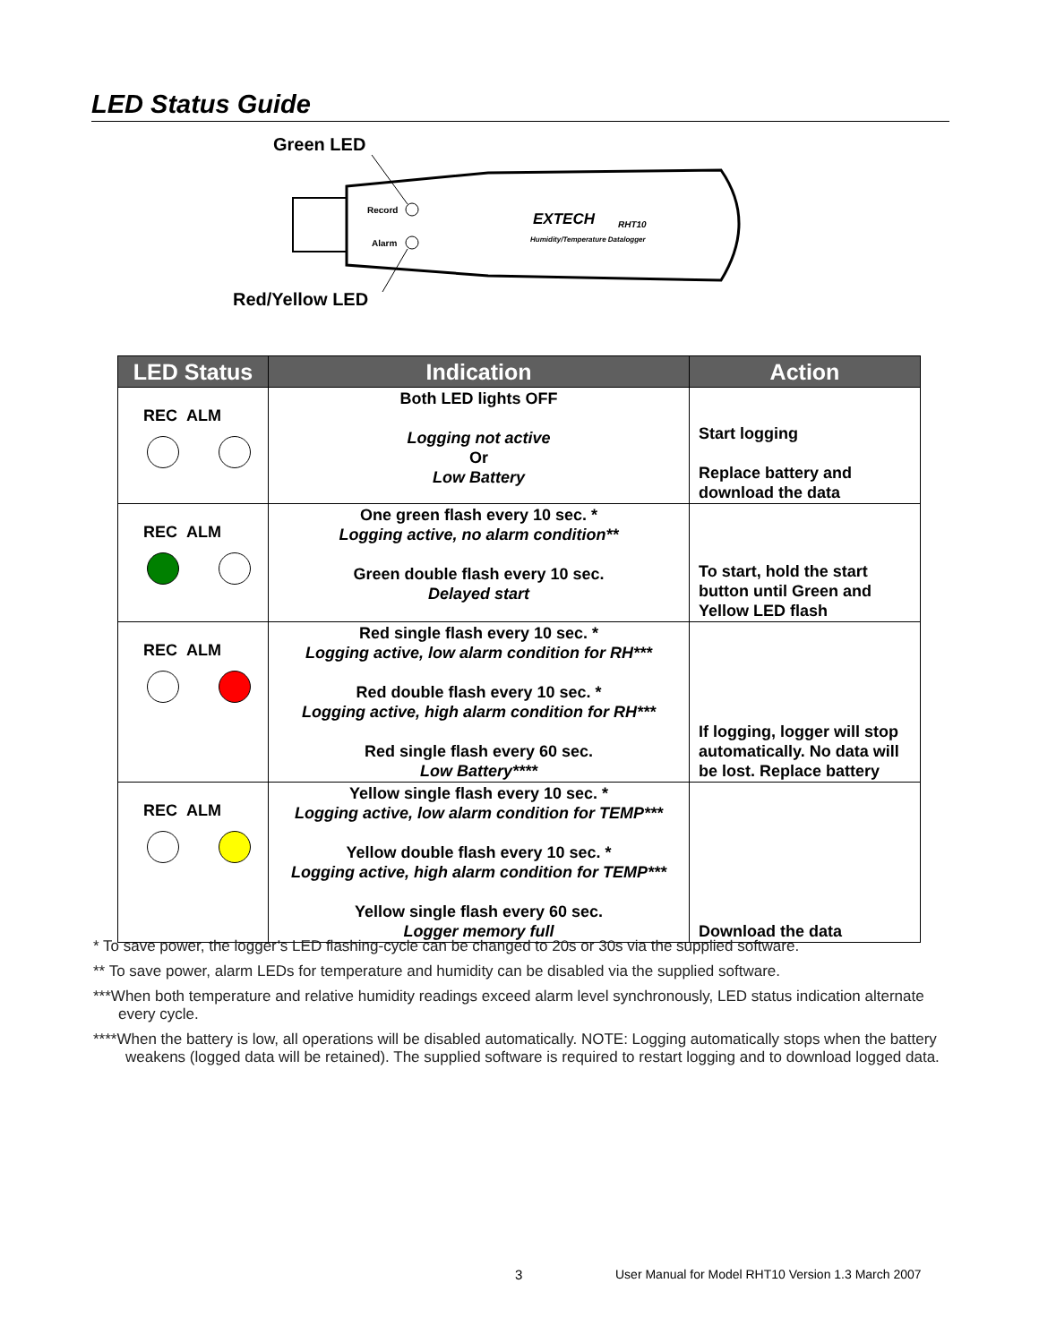LED Status Guide
Green LED
Red/Yellow LED
Record
Alarm
EXTECH
RHT10
Humidity/Temperature Datalogger
| LED Status | Indication | Action |
| --- | --- | --- |
| REC ALM | Both LED lights OFF Logging not active Or Low Battery | Start logging Replace battery and download the data |
| REC ALM | One green flash every 10 sec. * Logging active, no alarm condition** Green double flash every 10 sec. Delayed start | To start, hold the start button until Green and Yellow LED flash |
| REC ALM | Red single flash every 10 sec. * Logging active, low alarm condition for RH*** Red double flash every 10 sec. * Logging active, high alarm condition for RH*** Red single flash every 60 sec. Low Battery**** | If logging, logger will stop automatically. No data will be lost. Replace battery |
| REC ALM | Yellow single flash every 10 sec. * Logging active, low alarm condition for TEMP*** Yellow double flash every 10 sec. * Logging active, high alarm condition for TEMP*** Yellow single flash every 60 sec. Logger memory full | Download the data |
* To save power, the logger’s LED flashing-cycle can be changed to 20s or 30s via the supplied software.
** To save power, alarm LEDs for temperature and humidity can be disabled via the supplied software.
***When both temperature and relative humidity readings exceed alarm level synchronously, LED status indication alternate every cycle.
****When the battery is low, all operations will be disabled automatically. NOTE: Logging automatically stops when the battery weakens (logged data will be retained). The supplied software is required to restart logging and to download logged data.
3
User Manual for Model RHT10 Version 1.3 March 2007